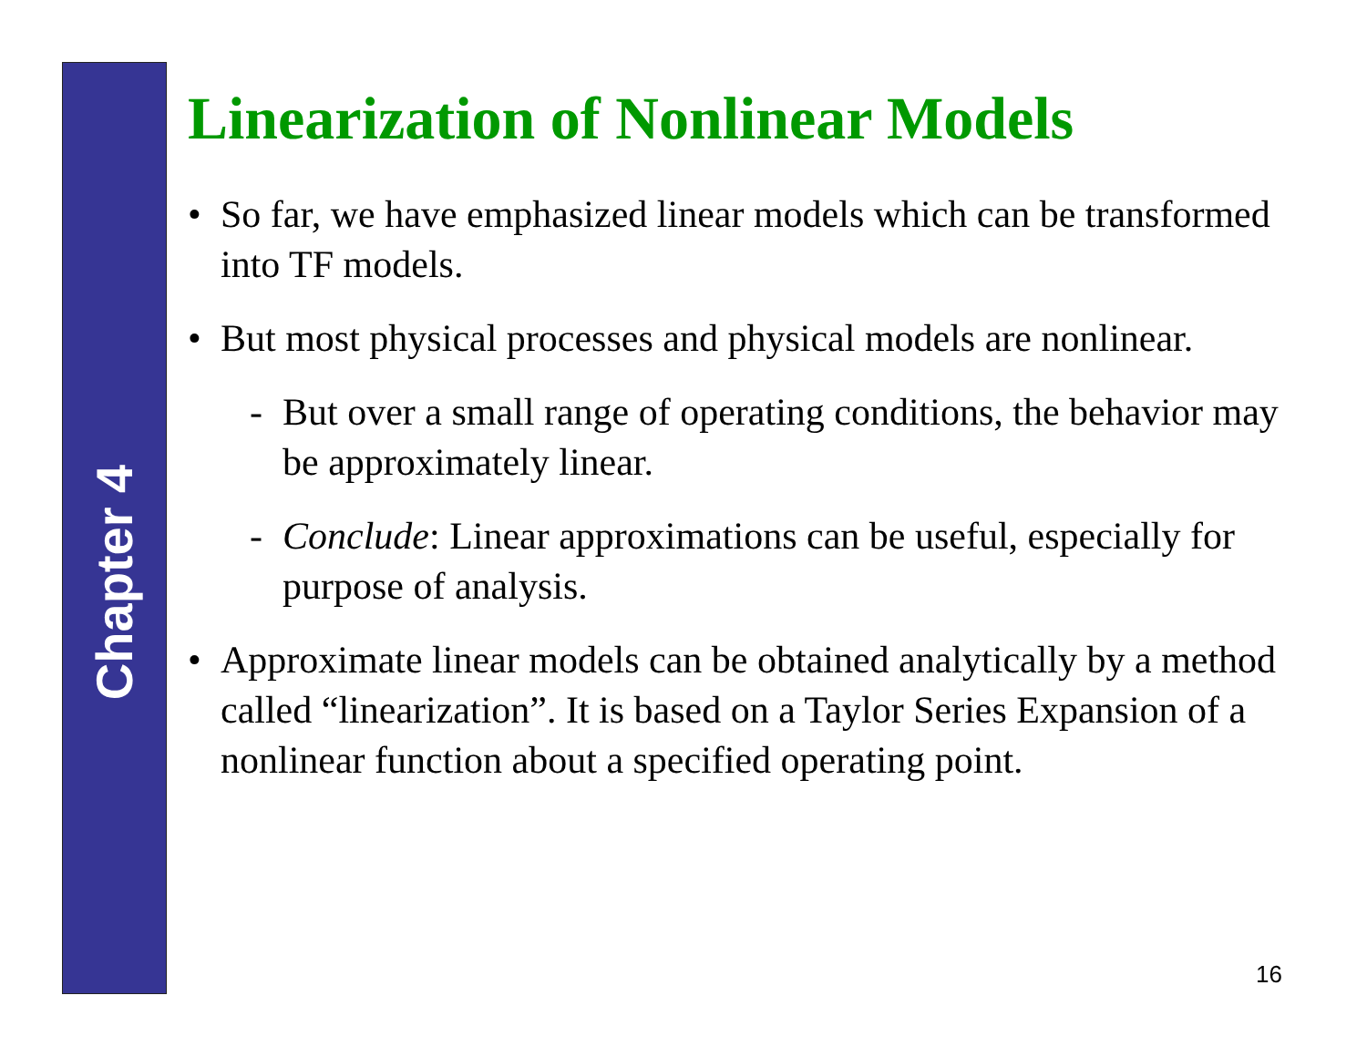Chapter 4
Linearization of Nonlinear Models
• So far, we have emphasized linear models which can be transformed into TF models.
• But most physical processes and physical models are nonlinear.
- But over a small range of operating conditions, the behavior may be approximately linear.
- Conclude: Linear approximations can be useful, especially for purpose of analysis.
• Approximate linear models can be obtained analytically by a method called “linearization”. It is based on a Taylor Series Expansion of a nonlinear function about a specified operating point.
16